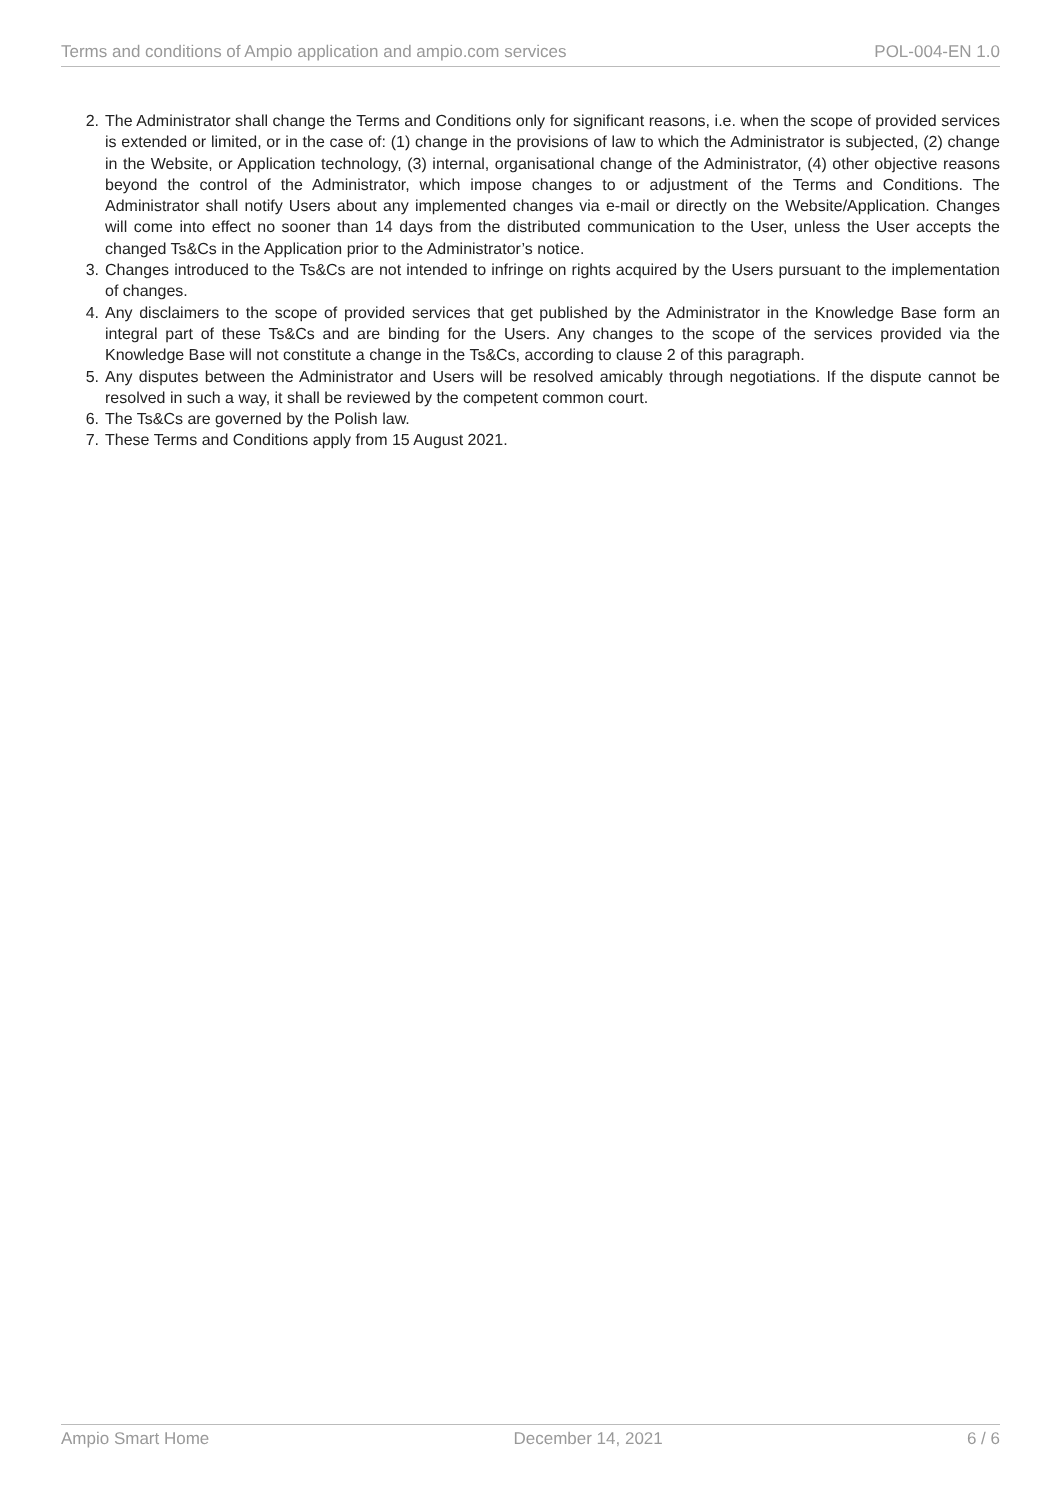Terms and conditions of Ampio application and ampio.com services POL-004-EN 1.0
2. The Administrator shall change the Terms and Conditions only for significant reasons, i.e. when the scope of provided services is extended or limited, or in the case of: (1) change in the provisions of law to which the Administrator is subjected, (2) change in the Website, or Application technology, (3) internal, organisational change of the Administrator, (4) other objective reasons beyond the control of the Administrator, which impose changes to or adjustment of the Terms and Conditions. The Administrator shall notify Users about any implemented changes via e-mail or directly on the Website/Application. Changes will come into effect no sooner than 14 days from the distributed communication to the User, unless the User accepts the changed Ts&Cs in the Application prior to the Administrator’s notice.
3. Changes introduced to the Ts&Cs are not intended to infringe on rights acquired by the Users pursuant to the implementation of changes.
4. Any disclaimers to the scope of provided services that get published by the Administrator in the Knowledge Base form an integral part of these Ts&Cs and are binding for the Users. Any changes to the scope of the services provided via the Knowledge Base will not constitute a change in the Ts&Cs, according to clause 2 of this paragraph.
5. Any disputes between the Administrator and Users will be resolved amicably through negotiations. If the dispute cannot be resolved in such a way, it shall be reviewed by the competent common court.
6. The Ts&Cs are governed by the Polish law.
7. These Terms and Conditions apply from 15 August 2021.
Ampio Smart Home December 14, 2021 6 / 6